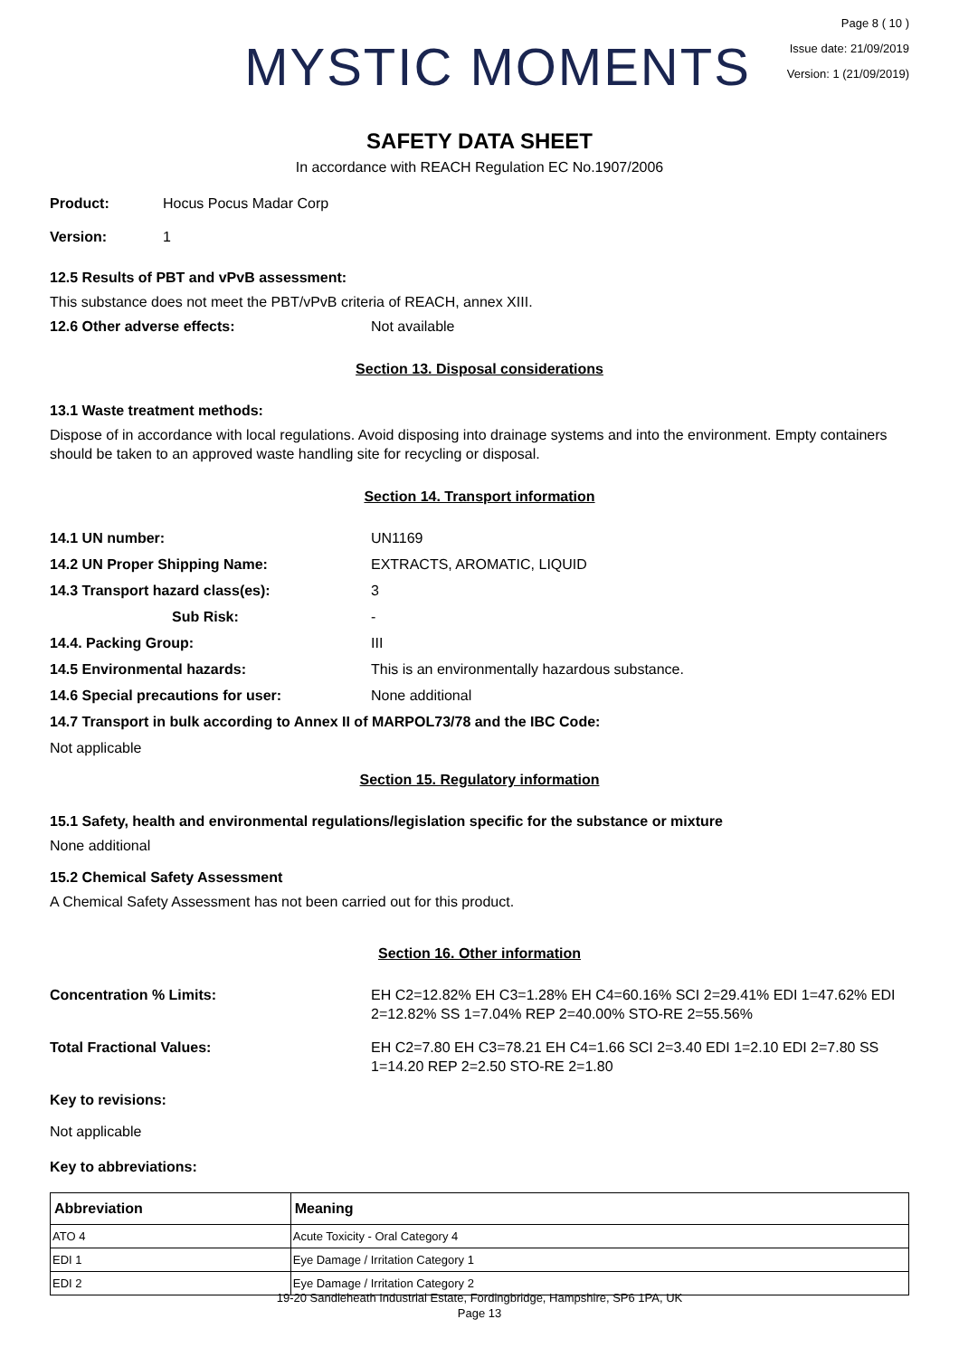MYSTIC MOMENTS
Page 8 ( 10 )
Issue date: 21/09/2019
Version: 1 (21/09/2019)
SAFETY DATA SHEET
In accordance with REACH Regulation EC No.1907/2006
Product: Hocus Pocus Madar Corp
Version: 1
12.5 Results of PBT and vPvB assessment:
This substance does not meet the PBT/vPvB criteria of REACH, annex XIII.
12.6 Other adverse effects: Not available
Section 13. Disposal considerations
13.1 Waste treatment methods:
Dispose of in accordance with local regulations. Avoid disposing into drainage systems and into the environment. Empty containers should be taken to an approved waste handling site for recycling or disposal.
Section 14. Transport information
14.1 UN number: UN1169
14.2 UN Proper Shipping Name: EXTRACTS, AROMATIC, LIQUID
14.3 Transport hazard class(es): 3
Sub Risk: -
14.4. Packing Group: III
14.5 Environmental hazards: This is an environmentally hazardous substance.
14.6 Special precautions for user: None additional
14.7 Transport in bulk according to Annex II of MARPOL73/78 and the IBC Code:
Not applicable
Section 15. Regulatory information
15.1 Safety, health and environmental regulations/legislation specific for the substance or mixture
None additional
15.2 Chemical Safety Assessment
A Chemical Safety Assessment has not been carried out for this product.
Section 16. Other information
Concentration % Limits: EH C2=12.82% EH C3=1.28% EH C4=60.16% SCI 2=29.41% EDI 1=47.62% EDI 2=12.82% SS 1=7.04% REP 2=40.00% STO-RE 2=55.56%
Total Fractional Values: EH C2=7.80 EH C3=78.21 EH C4=1.66 SCI 2=3.40 EDI 1=2.10 EDI 2=7.80 SS 1=14.20 REP 2=2.50 STO-RE 2=1.80
Key to revisions:
Not applicable
Key to abbreviations:
| Abbreviation | Meaning |
| --- | --- |
| ATO 4 | Acute Toxicity - Oral Category 4 |
| EDI 1 | Eye Damage / Irritation Category 1 |
| EDI 2 | Eye Damage / Irritation Category 2 |
19-20 Sandleheath Industrial Estate, Fordingbridge, Hampshire, SP6 1PA, UK
Page 13